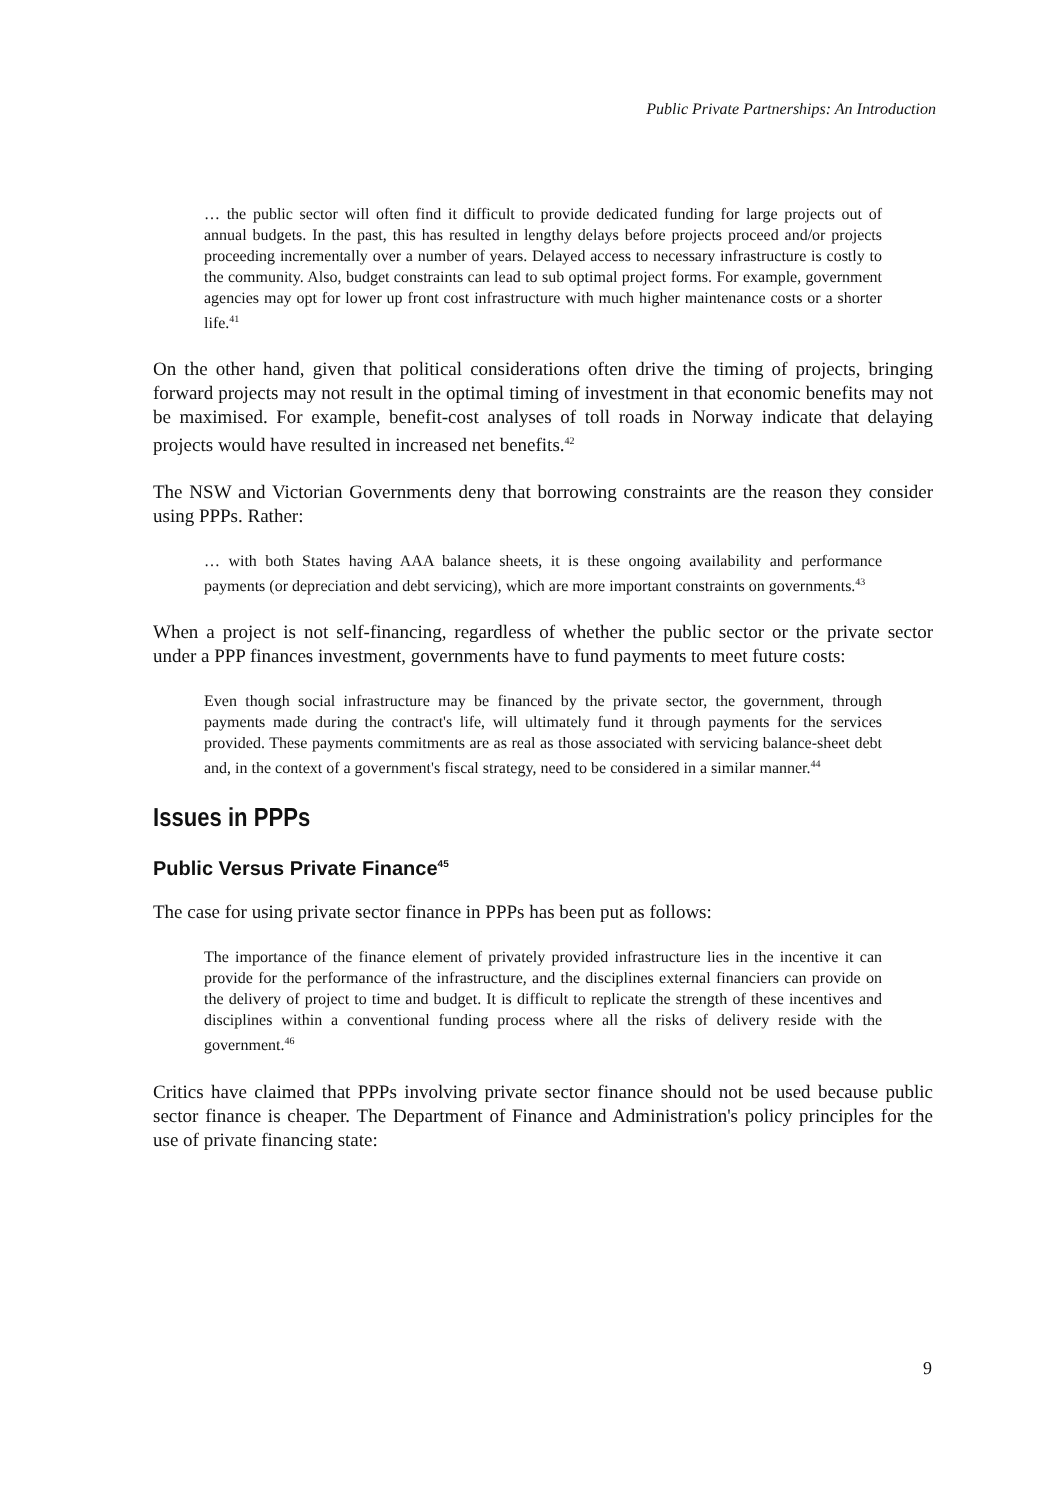Public Private Partnerships: An Introduction
… the public sector will often find it difficult to provide dedicated funding for large projects out of annual budgets. In the past, this has resulted in lengthy delays before projects proceed and/or projects proceeding incrementally over a number of years. Delayed access to necessary infrastructure is costly to the community. Also, budget constraints can lead to sub optimal project forms. For example, government agencies may opt for lower up front cost infrastructure with much higher maintenance costs or a shorter life.<sup>41</sup>
On the other hand, given that political considerations often drive the timing of projects, bringing forward projects may not result in the optimal timing of investment in that economic benefits may not be maximised. For example, benefit-cost analyses of toll roads in Norway indicate that delaying projects would have resulted in increased net benefits.<sup>42</sup>
The NSW and Victorian Governments deny that borrowing constraints are the reason they consider using PPPs. Rather:
… with both States having AAA balance sheets, it is these ongoing availability and performance payments (or depreciation and debt servicing), which are more important constraints on governments.<sup>43</sup>
When a project is not self-financing, regardless of whether the public sector or the private sector under a PPP finances investment, governments have to fund payments to meet future costs:
Even though social infrastructure may be financed by the private sector, the government, through payments made during the contract's life, will ultimately fund it through payments for the services provided. These payments commitments are as real as those associated with servicing balance-sheet debt and, in the context of a government's fiscal strategy, need to be considered in a similar manner.<sup>44</sup>
Issues in PPPs
Public Versus Private Finance<sup>45</sup>
The case for using private sector finance in PPPs has been put as follows:
The importance of the finance element of privately provided infrastructure lies in the incentive it can provide for the performance of the infrastructure, and the disciplines external financiers can provide on the delivery of project to time and budget. It is difficult to replicate the strength of these incentives and disciplines within a conventional funding process where all the risks of delivery reside with the government.<sup>46</sup>
Critics have claimed that PPPs involving private sector finance should not be used because public sector finance is cheaper. The Department of Finance and Administration's policy principles for the use of private financing state:
9